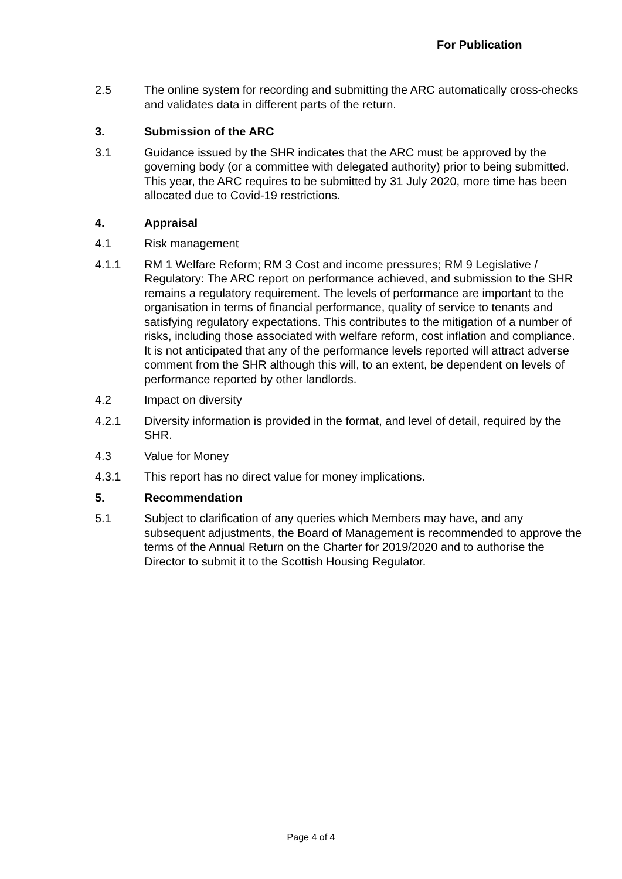For Publication
2.5 The online system for recording and submitting the ARC automatically cross-checks and validates data in different parts of the return.
3. Submission of the ARC
3.1 Guidance issued by the SHR indicates that the ARC must be approved by the governing body (or a committee with delegated authority) prior to being submitted. This year, the ARC requires to be submitted by 31 July 2020, more time has been allocated due to Covid-19 restrictions.
4. Appraisal
4.1 Risk management
4.1.1 RM 1 Welfare Reform; RM 3 Cost and income pressures; RM 9 Legislative / Regulatory: The ARC report on performance achieved, and submission to the SHR remains a regulatory requirement. The levels of performance are important to the organisation in terms of financial performance, quality of service to tenants and satisfying regulatory expectations. This contributes to the mitigation of a number of risks, including those associated with welfare reform, cost inflation and compliance. It is not anticipated that any of the performance levels reported will attract adverse comment from the SHR although this will, to an extent, be dependent on levels of performance reported by other landlords.
4.2 Impact on diversity
4.2.1 Diversity information is provided in the format, and level of detail, required by the SHR.
4.3 Value for Money
4.3.1 This report has no direct value for money implications.
5. Recommendation
5.1 Subject to clarification of any queries which Members may have, and any subsequent adjustments, the Board of Management is recommended to approve the terms of the Annual Return on the Charter for 2019/2020 and to authorise the Director to submit it to the Scottish Housing Regulator.
Page 4 of 4